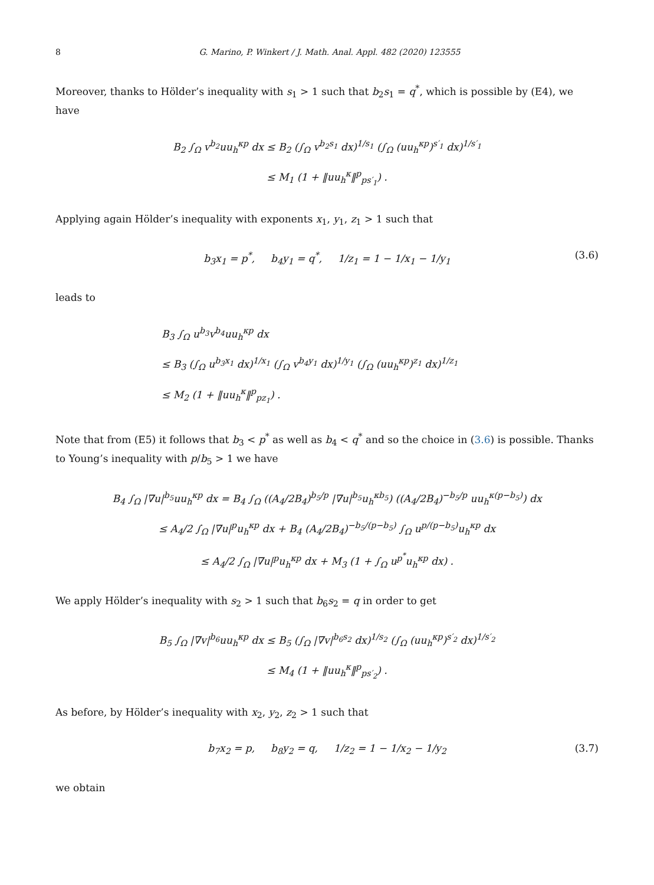8 G. Marino, P. Winkert / J. Math. Anal. Appl. 482 (2020) 123555
Moreover, thanks to Hölder’s inequality with s<sub>1</sub> > 1 such that b<sub>2</sub>s<sub>1</sub> = q<sup>*</sup>, which is possible by (E4), we have
B<sub>2</sub> ∫<sub>Ω</sub> v<sup>b<sub>2</sub></sup>uu<sub>h</sub><sup>κp</sup> dx ≤ B<sub>2</sub> (∫<sub>Ω</sub> v<sup>b<sub>2</sub>s<sub>1</sub></sup> dx)<sup>1/s<sub>1</sub></sup> (∫<sub>Ω</sub> (uu<sub>h</sub><sup>κp</sup>)<sup>s′<sub>1</sub></sup> dx)<sup>1/s′<sub>1</sub></sup>
≤ M<sub>1</sub> (1 + ‖uu<sub>h</sub><sup>κ</sup>‖<sup>p</sup><sub>ps′<sub>1</sub></sub>) .
Applying again Hölder’s inequality with exponents x<sub>1</sub>, y<sub>1</sub>, z<sub>1</sub> > 1 such that
b<sub>3</sub>x<sub>1</sub> = p<sup>*</sup>, b<sub>4</sub>y<sub>1</sub> = q<sup>*</sup>, 1/z<sub>1</sub> = 1 − 1/x<sub>1</sub> − 1/y<sub>1</sub> (3.6)
leads to
B<sub>3</sub> ∫<sub>Ω</sub> u<sup>b<sub>3</sub></sup>v<sup>b<sub>4</sub></sup>uu<sub>h</sub><sup>κp</sup> dx
≤ B<sub>3</sub> (∫<sub>Ω</sub> u<sup>b<sub>3</sub>x<sub>1</sub></sup> dx)<sup>1/x<sub>1</sub></sup> (∫<sub>Ω</sub> v<sup>b<sub>4</sub>y<sub>1</sub></sup> dx)<sup>1/y<sub>1</sub></sup> (∫<sub>Ω</sub> (uu<sub>h</sub><sup>κp</sup>)<sup>z<sub>1</sub></sup> dx)<sup>1/z<sub>1</sub></sup>
≤ M<sub>2</sub> (1 + ‖uu<sub>h</sub><sup>κ</sup>‖<sup>p</sup><sub>pz<sub>1</sub></sub>) .
Note that from (E5) it follows that b<sub>3</sub> < p<sup>*</sup> as well as b<sub>4</sub> < q<sup>*</sup> and so the choice in (3.6) is possible. Thanks to Young’s inequality with p/b<sub>5</sub> > 1 we have
B<sub>4</sub> ∫<sub>Ω</sub> |∇u|<sup>b<sub>5</sub></sup>uu<sub>h</sub><sup>κp</sup> dx = B<sub>4</sub> ∫<sub>Ω</sub> ((A<sub>4</sub>/2B<sub>4</sub>)<sup>b<sub>5</sub>/p</sup> |∇u|<sup>b<sub>5</sub></sup>u<sub>h</sub><sup>κb<sub>5</sub></sup>) ((A<sub>4</sub>/2B<sub>4</sub>)<sup>−b<sub>5</sub>/p</sup> uu<sub>h</sub><sup>κ(p−b<sub>5</sub>)</sup>) dx
≤ A<sub>4</sub>/2 ∫<sub>Ω</sub> |∇u|<sup>p</sup>u<sub>h</sub><sup>κp</sup> dx + B<sub>4</sub> (A<sub>4</sub>/2B<sub>4</sub>)<sup>−b<sub>5</sub>/(p−b<sub>5</sub>)</sup> ∫<sub>Ω</sub> u<sup>p/(p−b<sub>5</sub>)</sup>u<sub>h</sub><sup>κp</sup> dx
≤ A<sub>4</sub>/2 ∫<sub>Ω</sub> |∇u|<sup>p</sup>u<sub>h</sub><sup>κp</sup> dx + M<sub>3</sub> (1 + ∫<sub>Ω</sub> u<sup>p<sup>*</sup></sup>u<sub>h</sub><sup>κp</sup> dx) .
We apply Hölder’s inequality with s<sub>2</sub> > 1 such that b<sub>6</sub>s<sub>2</sub> = q in order to get
B<sub>5</sub> ∫<sub>Ω</sub> |∇v|<sup>b<sub>6</sub></sup>uu<sub>h</sub><sup>κp</sup> dx ≤ B<sub>5</sub> (∫<sub>Ω</sub> |∇v|<sup>b<sub>6</sub>s<sub>2</sub></sup> dx)<sup>1/s<sub>2</sub></sup> (∫<sub>Ω</sub> (uu<sub>h</sub><sup>κp</sup>)<sup>s′<sub>2</sub></sup> dx)<sup>1/s′<sub>2</sub></sup>
≤ M<sub>4</sub> (1 + ‖uu<sub>h</sub><sup>κ</sup>‖<sup>p</sup><sub>ps′<sub>2</sub></sub>) .
As before, by Hölder’s inequality with x<sub>2</sub>, y<sub>2</sub>, z<sub>2</sub> > 1 such that
b<sub>7</sub>x<sub>2</sub> = p, b<sub>8</sub>y<sub>2</sub> = q, 1/z<sub>2</sub> = 1 − 1/x<sub>2</sub> − 1/y<sub>2</sub> (3.7)
we obtain